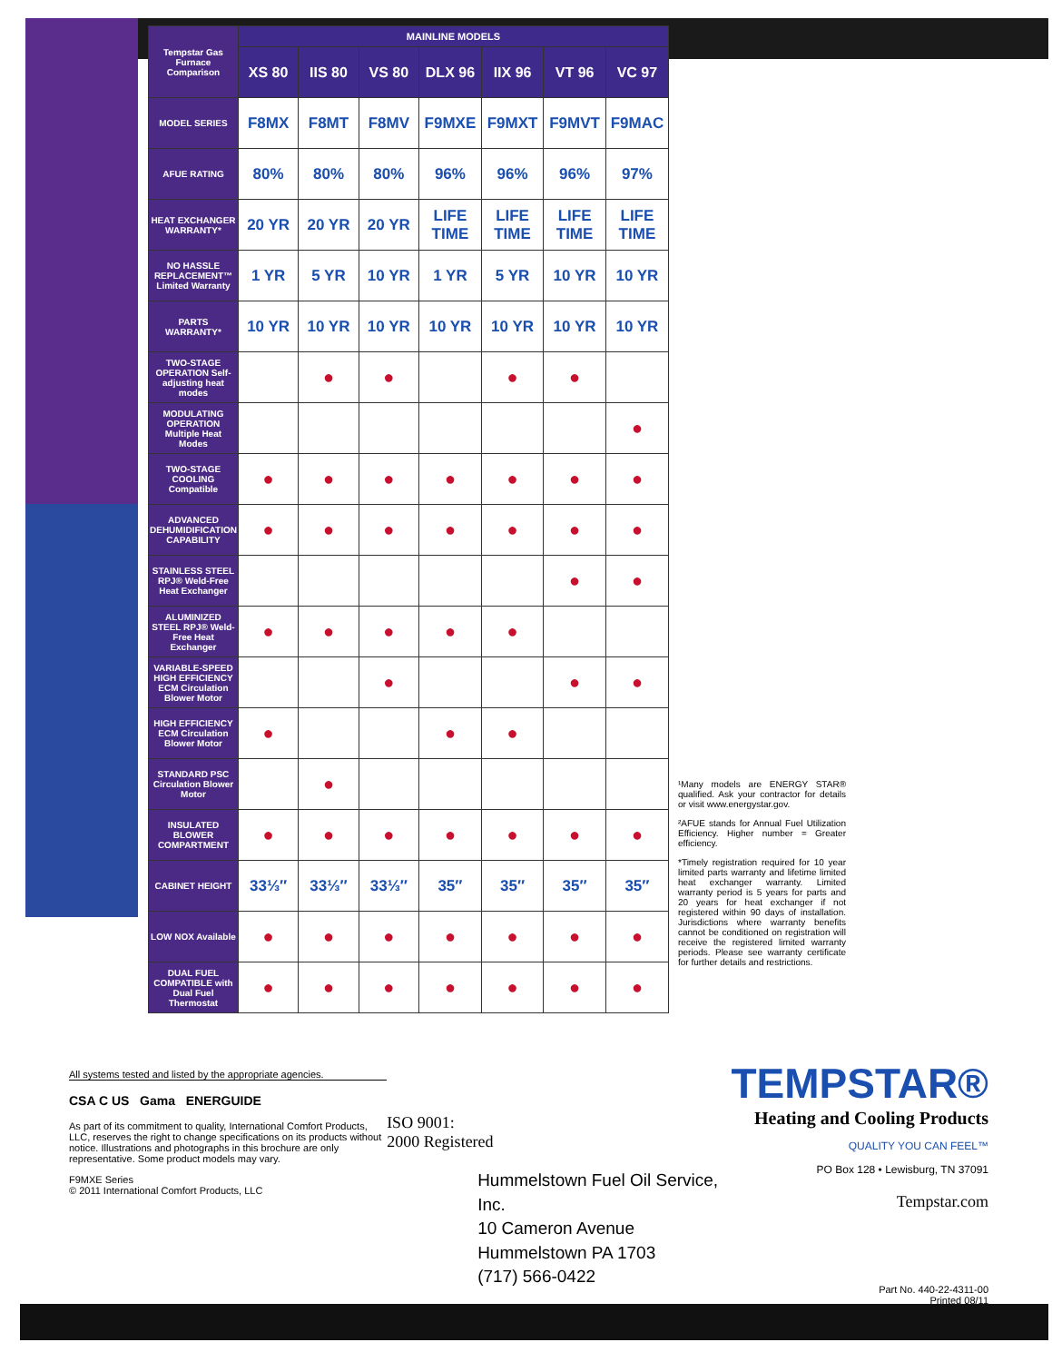| Tempstar Gas Furnace Comparison | MAINLINE MODELS | | | | | | |
| --- | --- | --- | --- | --- | --- | --- | --- |
| | XS 80 | IIS 80 | VS 80 | DLX 96 | IIX 96 | VT 96 | VC 97 |
| MODEL SERIES | F8MX | F8MT | F8MV | F9MXE | F9MXT | F9MVT | F9MAC |
| AFUE RATING | 80% | 80% | 80% | 96% | 96% | 96% | 97% |
| HEAT EXCHANGER WARRANTY* | 20 YR | 20 YR | 20 YR | LIFE TIME | LIFE TIME | LIFE TIME | LIFE TIME |
| NO HASSLE REPLACEMENT™ Limited Warranty | 1 YR | 5 YR | 10 YR | 1 YR | 5 YR | 10 YR | 10 YR |
| PARTS WARRANTY* | 10 YR | 10 YR | 10 YR | 10 YR | 10 YR | 10 YR | 10 YR |
| TWO-STAGE OPERATION Self-adjusting heat modes | | ● | ● | | ● | ● | |
| MODULATING OPERATION Multiple Heat Modes | | | | | | | ● |
| TWO-STAGE COOLING Compatible | ● | ● | ● | ● | ● | ● | ● |
| ADVANCED DEHUMIDIFICATION CAPABILITY | ● | ● | ● | ● | ● | ● | ● |
| STAINLESS STEEL RPJ® Weld-Free Heat Exchanger | | | | | | ● | ● |
| ALUMINIZED STEEL RPJ® Weld-Free Heat Exchanger | ● | ● | ● | ● | ● | | |
| VARIABLE-SPEED HIGH EFFICIENCY ECM Circulation Blower Motor | | | ● | | | ● | ● |
| HIGH EFFICIENCY ECM Circulation Blower Motor | ● | | | ● | ● | | |
| STANDARD PSC Circulation Blower Motor | | ● | | | | | |
| INSULATED BLOWER COMPARTMENT | ● | ● | ● | ● | ● | ● | ● |
| CABINET HEIGHT | 33⅓″ | 33⅓″ | 33⅓″ | 35″ | 35″ | 35″ | 35″ |
| LOW NOX Available | ● | ● | ● | ● | ● | ● | ● |
| DUAL FUEL COMPATIBLE with Dual Fuel Thermostat | ● | ● | ● | ● | ● | ● | ● |
¹Many models are ENERGY STAR® qualified. Ask your contractor for details or visit www.energystar.gov.
²AFUE stands for Annual Fuel Utilization Efficiency. Higher number = Greater efficiency.
*Timely registration required for 10 year limited parts warranty and lifetime limited heat exchanger warranty. Limited warranty period is 5 years for parts and 20 years for heat exchanger if not registered within 90 days of installation. Jurisdictions where warranty benefits cannot be conditioned on registration will receive the registered limited warranty periods. Please see warranty certificate for further details and restrictions.
All systems tested and listed by the appropriate agencies.
CSA C US Gama ENERGUIDE
As part of its commitment to quality, International Comfort Products, LLC, reserves the right to change specifications on its products without notice. Illustrations and photographs in this brochure are only representative. Some product models may vary.
F9MXE Series
© 2011 International Comfort Products, LLC
ISO 9001:
2000 Registered
Hummelstown Fuel Oil Service, Inc.
10 Cameron Avenue
Hummelstown PA 1703
(717) 566-0422
TEMPSTAR®
Heating and Cooling Products
QUALITY YOU CAN FEEL™
PO Box 128 • Lewisburg, TN 37091
Tempstar.com
Part No. 440-22-4311-00
Printed 08/11